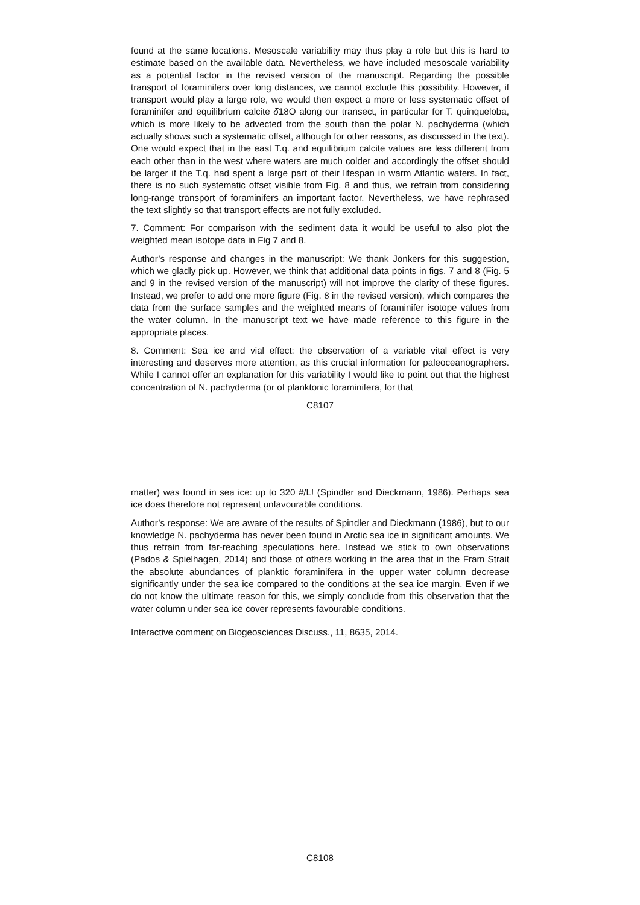found at the same locations. Mesoscale variability may thus play a role but this is hard to estimate based on the available data. Nevertheless, we have included mesoscale variability as a potential factor in the revised version of the manuscript. Regarding the possible transport of foraminifers over long distances, we cannot exclude this possibility. However, if transport would play a large role, we would then expect a more or less systematic offset of foraminifer and equilibrium calcite δ18O along our transect, in particular for T. quinqueloba, which is more likely to be advected from the south than the polar N. pachyderma (which actually shows such a systematic offset, although for other reasons, as discussed in the text). One would expect that in the east T.q. and equilibrium calcite values are less different from each other than in the west where waters are much colder and accordingly the offset should be larger if the T.q. had spent a large part of their lifespan in warm Atlantic waters. In fact, there is no such systematic offset visible from Fig. 8 and thus, we refrain from considering long-range transport of foraminifers an important factor. Nevertheless, we have rephrased the text slightly so that transport effects are not fully excluded.
7. Comment: For comparison with the sediment data it would be useful to also plot the weighted mean isotope data in Fig 7 and 8.
Author’s response and changes in the manuscript: We thank Jonkers for this suggestion, which we gladly pick up. However, we think that additional data points in figs. 7 and 8 (Fig. 5 and 9 in the revised version of the manuscript) will not improve the clarity of these figures. Instead, we prefer to add one more figure (Fig. 8 in the revised version), which compares the data from the surface samples and the weighted means of foraminifer isotope values from the water column. In the manuscript text we have made reference to this figure in the appropriate places.
8. Comment: Sea ice and vial effect: the observation of a variable vital effect is very interesting and deserves more attention, as this crucial information for paleoceanographers. While I cannot offer an explanation for this variability I would like to point out that the highest concentration of N. pachyderma (or of planktonic foraminifera, for that
C8107
matter) was found in sea ice: up to 320 #/L! (Spindler and Dieckmann, 1986). Perhaps sea ice does therefore not represent unfavourable conditions.
Author’s response: We are aware of the results of Spindler and Dieckmann (1986), but to our knowledge N. pachyderma has never been found in Arctic sea ice in significant amounts. We thus refrain from far-reaching speculations here. Instead we stick to own observations (Pados & Spielhagen, 2014) and those of others working in the area that in the Fram Strait the absolute abundances of planktic foraminifera in the upper water column decrease significantly under the sea ice compared to the conditions at the sea ice margin. Even if we do not know the ultimate reason for this, we simply conclude from this observation that the water column under sea ice cover represents favourable conditions.
Interactive comment on Biogeosciences Discuss., 11, 8635, 2014.
C8108